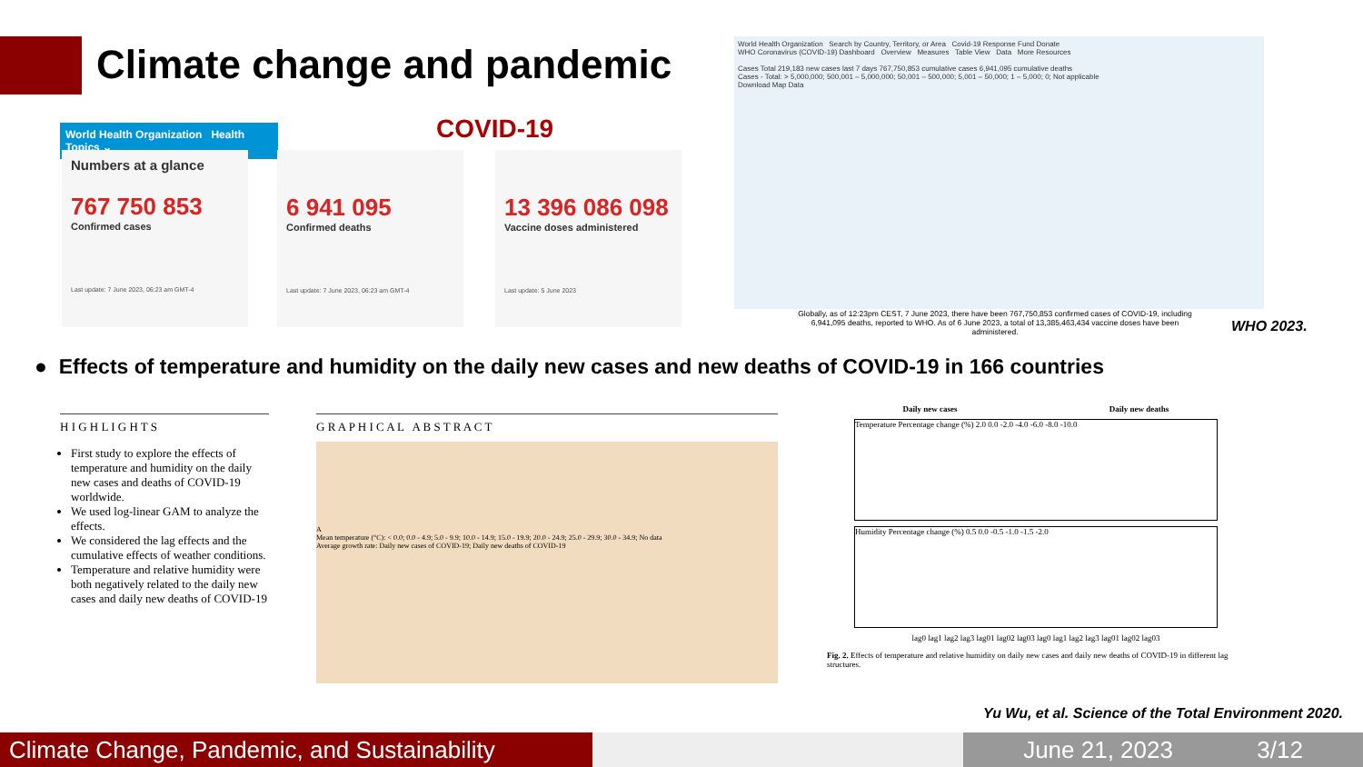Climate change and pandemic
COVID-19
World Health Organization Health Topics ⌄
Numbers at a glance
767 750 853
Confirmed cases
Last update: 7 June 2023, 06:23 am GMT-4
6 941 095
Confirmed deaths
Last update: 7 June 2023, 06:23 am GMT-4
13 396 086 098
Vaccine doses administered
Last update: 5 June 2023
World Health Organization Search by Country, Territory, or Area Covid-19 Response Fund Donate
WHO Coronavirus (COVID-19) Dashboard Overview Measures Table View Data More Resources
Cases Total 219,183 new cases last 7 days 767,750,853 cumulative cases 6,941,095 cumulative deaths
Cases - Total: > 5,000,000; 500,001 – 5,000,000; 50,001 – 500,000; 5,001 – 50,000; 1 – 5,000; 0; Not applicable
Download Map Data
Globally, as of 12:23pm CEST, 7 June 2023, there have been 767,750,853 confirmed cases of COVID-19, including 6,941,095 deaths, reported to WHO. As of 6 June 2023, a total of 13,385,463,434 vaccine doses have been administered.
WHO 2023.
● Effects of temperature and humidity on the daily new cases and new deaths of COVID-19 in 166 countries
H I G H L I G H T S
First study to explore the effects of temperature and humidity on the daily new cases and deaths of COVID-19 worldwide.
We used log-linear GAM to analyze the effects.
We considered the lag effects and the cumulative effects of weather conditions.
Temperature and relative humidity were both negatively related to the daily new cases and daily new deaths of COVID-19
G R A P H I C A L A B S T R A C T
A
Mean temperature (°C): < 0.0; 0.0 - 4.9; 5.0 - 9.9; 10.0 - 14.9; 15.0 - 19.9; 20.0 - 24.9; 25.0 - 29.9; 30.0 - 34.9; No data
Average growth rate: Daily new cases of COVID-19; Daily new deaths of COVID-19
Daily new cases Daily new deaths
Temperature Percentage change (%) 2.0 0.0 -2.0 -4.0 -6.0 -8.0 -10.0
Humidity Percentage change (%) 0.5 0.0 -0.5 -1.0 -1.5 -2.0
lag0 lag1 lag2 lag3 lag01 lag02 lag03 lag0 lag1 lag2 lag3 lag01 lag02 lag03
Fig. 2. Effects of temperature and relative humidity on daily new cases and daily new deaths of COVID-19 in different lag structures.
Yu Wu, et al. Science of the Total Environment 2020.
Climate Change, Pandemic, and Sustainability
June 21, 2023 3/12